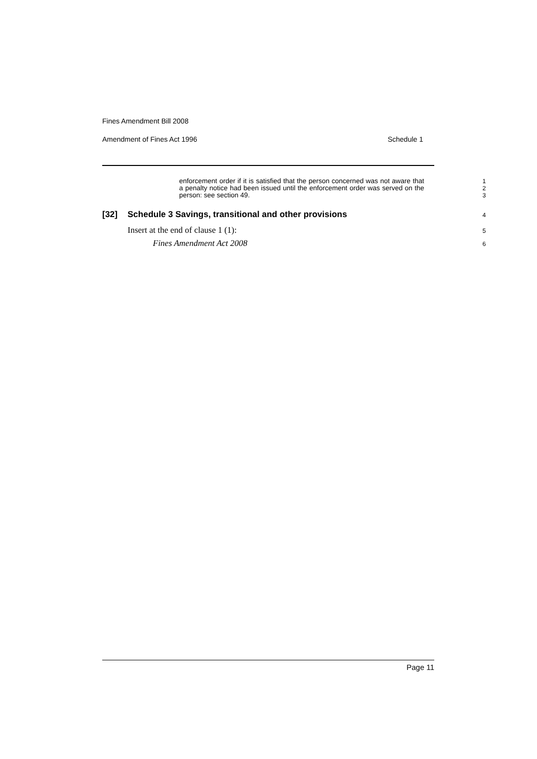Fines Amendment Bill 2008
Amendment of Fines Act 1996 Schedule 1
enforcement order if it is satisfied that the person concerned was not aware that a penalty notice had been issued until the enforcement order was served on the person: see section 49.
1
2
3
[32] Schedule 3 Savings, transitional and other provisions
4
Insert at the end of clause 1 (1):
5
Fines Amendment Act 2008
6
Page 11